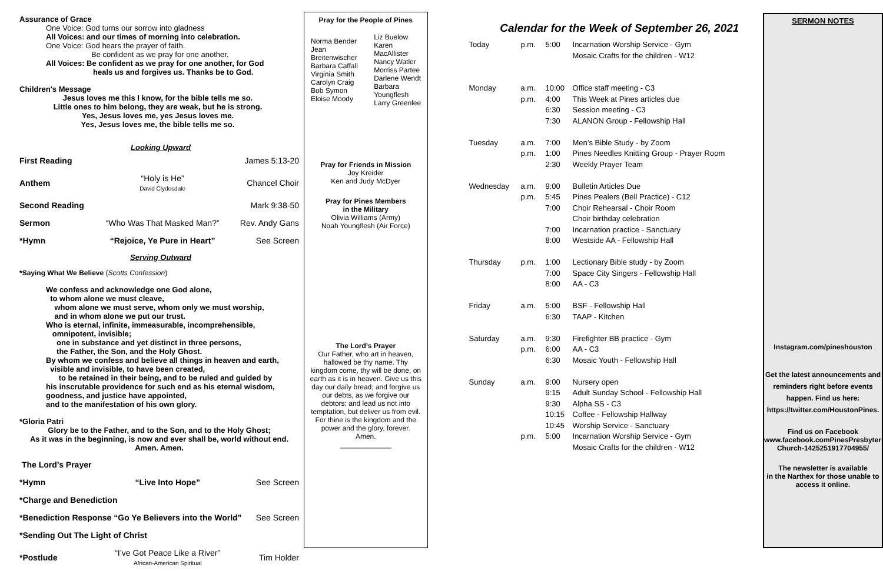Assurance of Grace
One Voice: God turns our sorrow into gladness
All Voices: and our times of morning into celebration.
One Voice: God hears the prayer of faith.
Be confident as we pray for one another.
All Voices: Be confident as we pray for one another, for God
heals us and forgives us. Thanks be to God.
Children's Message
Jesus loves me this I know, for the bible tells me so.
Little ones to him belong, they are weak, but he is strong.
Yes, Jesus loves me, yes Jesus loves me.
Yes, Jesus loves me, the bible tells me so.
Looking Upward
| First Reading | | James 5:13-20 |
| Anthem | “Holy is He” David Clydesdale | Chancel Choir |
| Second Reading | | Mark 9:38-50 |
| Sermon | “Who Was That Masked Man?” | Rev. Andy Gans |
| *Hymn | “Rejoice, Ye Pure in Heart” | See Screen |
Serving Outward
*Saying What We Believe (Scotts Confession)
We confess and acknowledge one God alone,
to whom alone we must cleave,
whom alone we must serve, whom only we must worship,
and in whom alone we put our trust.
Who is eternal, infinite, immeasurable, incomprehensible,
omnipotent, invisible;
one in substance and yet distinct in three persons,
the Father, the Son, and the Holy Ghost.
By whom we confess and believe all things in heaven and earth,
visible and invisible, to have been created,
to be retained in their being, and to be ruled and guided by
his inscrutable providence for such end as his eternal wisdom,
goodness, and justice have appointed,
and to the manifestation of his own glory.
*Gloria Patri
Glory be to the Father, and to the Son, and to the Holy Ghost;
As it was in the beginning, is now and ever shall be, world without end.
Amen. Amen.
| The Lord’s Prayer | | |
| *Hymn | “Live Into Hope” | See Screen |
| *Charge and Benediction | | |
| *Benediction Response “Go Ye Believers into the World” | | See Screen |
| *Sending Out The Light of Christ | | |
| *Postlude | “I’ve Got Peace Like a River” African-American Spiritual | Tim Holder |
Pray for the People of Pines
| Norma Bender Jean Breitenwischer Barbara Caffall Virginia Smith Carolyn Craig Bob Symon Eloise Moody | Liz Buelow Karen MacAllister Nancy Watler Morriss Partee Darlene Wendt Barbara Youngflesh Larry Greenlee |
Pray for Friends in Mission
Joy Kreider
Ken and Judy McDyer
Pray for Pines Members
in the Military
Olivia Williams (Army)
Noah Youngflesh (Air Force)
The Lord’s Prayer
Our Father, who art in heaven,
hallowed be thy name. Thy
kingdom come, thy will be done, on
earth as it is in heaven. Give us this
day our daily bread; and forgive us
our debts, as we forgive our
debtors; and lead us not into
temptation, but deliver us from evil.
For thine is the kingdom and the
power and the glory, forever.
Amen.
_____________
Calendar for the Week of September 26, 2021
| Today | p.m. | 5:00 | Incarnation Worship Service - Gym Mosaic Crafts for the children - W12 |
| Monday | a.m. p.m. | 10:00 4:00 6:30 7:30 | Office staff meeting - C3 This Week at Pines articles due Session meeting - C3 ALANON Group - Fellowship Hall |
| Tuesday | a.m. p.m. | 7:00 1:00 2:30 | Men’s Bible Study - by Zoom Pines Needles Knitting Group - Prayer Room Weekly Prayer Team |
| Wednesday | a.m. p.m. | 9:00 5:45 7:00 7:00 8:00 | Bulletin Articles Due Pines Pealers (Bell Practice) - C12 Choir Rehearsal - Choir Room Choir birthday celebration Incarnation practice - Sanctuary Westside AA - Fellowship Hall |
| Thursday | p.m. | 1:00 7:00 8:00 | Lectionary Bible study - by Zoom Space City Singers - Fellowship Hall AA - C3 |
| Friday | a.m. | 5:00 6:30 | BSF - Fellowship Hall TAAP - Kitchen |
| Saturday | a.m. p.m. | 9:30 6:00 6:30 | Firefighter BB practice - Gym AA - C3 Mosaic Youth - Fellowship Hall |
| Sunday | a.m. p.m. | 9:00 9:15 9:30 10:15 10:45 5:00 | Nursery open Adult Sunday School - Fellowship Hall Alpha SS - C3 Coffee - Fellowship Hallway Worship Service - Sanctuary Incarnation Worship Service - Gym Mosaic Crafts for the children - W12 |
SERMON NOTES
Instagram.com/pineshouston
Get the latest announcements and
reminders right before events
happen. Find us here:
https://twitter.com/HoustonPines.
Find us on Facebook
www.facebook.comPinesPresbyterian
Church-1425251917704955/
The newsletter is available
in the Narthex for those unable to
access it online.